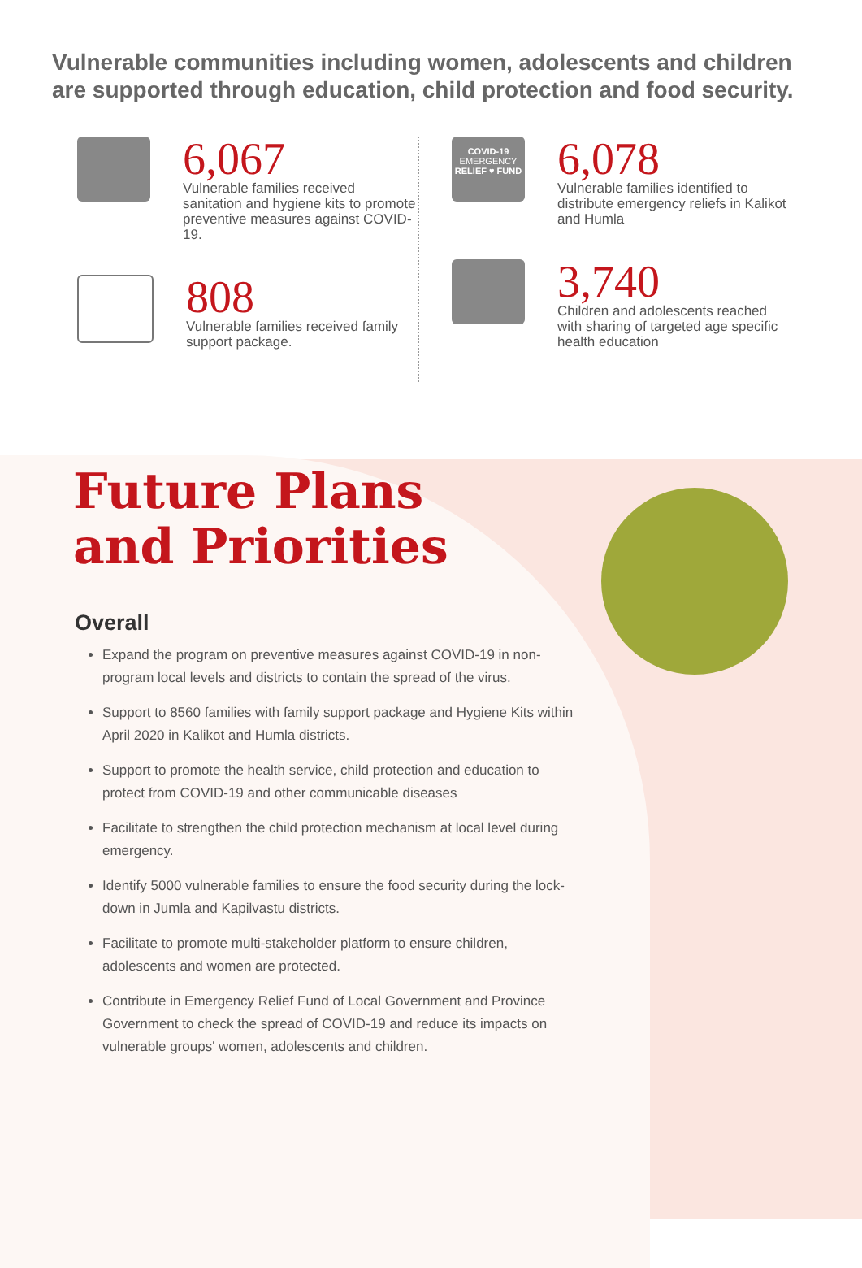Vulnerable communities including women, adolescents and children are supported through education, child protection and food security.
6,067
Vulnerable families received sanitation and hygiene kits to promote preventive measures against COVID-19.
808
Vulnerable families received family support package.
COVID-19
EMERGENCY
RELIEF ♥ FUND
6,078
Vulnerable families identified to distribute emergency reliefs in Kalikot and Humla
3,740
Children and adolescents reached with sharing of targeted age specific health education
Future Plans
and Priorities
Overall
Expand the program on preventive measures against COVID-19 in non-program local levels and districts to contain the spread of the virus.
Support to 8560 families with family support package and Hygiene Kits within April 2020 in Kalikot and Humla districts.
Support to promote the health service, child protection and education to protect from COVID-19 and other communicable diseases
Facilitate to strengthen the child protection mechanism at local level during emergency.
Identify 5000 vulnerable families to ensure the food security during the lock-down in Jumla and Kapilvastu districts.
Facilitate to promote multi-stakeholder platform to ensure children, adolescents and women are protected.
Contribute in Emergency Relief Fund of Local Government and Province Government to check the spread of COVID-19 and reduce its impacts on vulnerable groups' women, adolescents and children.